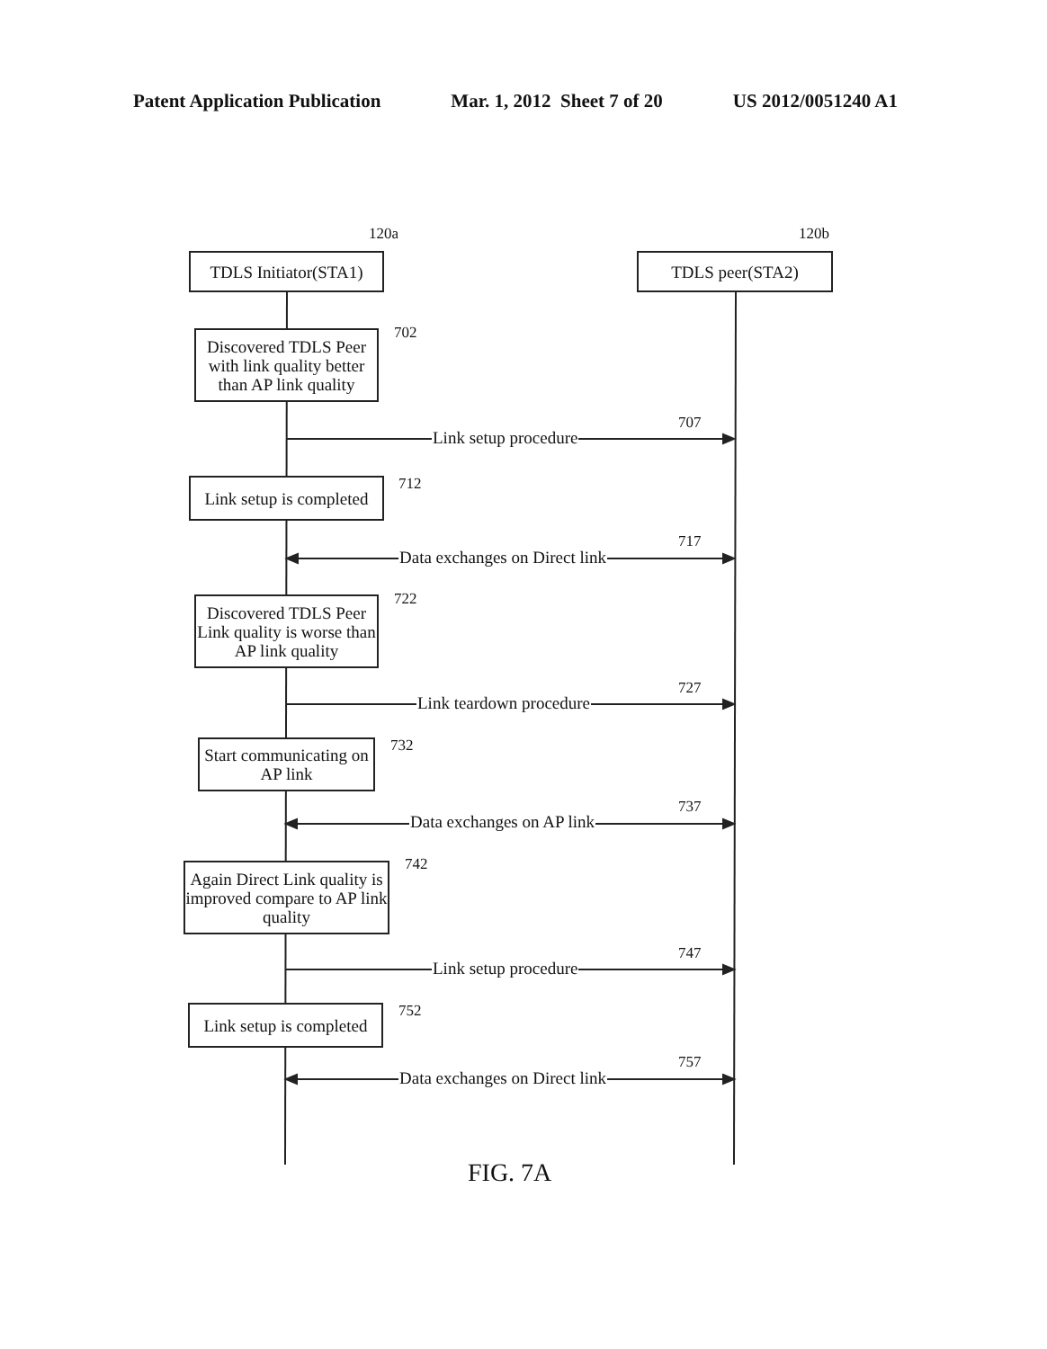Patent Application Publication Mar. 1, 2012 Sheet 7 of 20 US 2012/0051240 A1
TDLS Initiator(STA1)
120a
TDLS peer(STA2)
120b
Discovered TDLS Peer with link quality better than AP link quality
702
Link setup procedure
707
Link setup is completed
712
Data exchanges on Direct link
717
Discovered TDLS Peer Link quality is worse than AP link quality
722
Link teardown procedure
727
Start communicating on AP link
732
Data exchanges on AP link
737
Again Direct Link quality is improved compare to AP link quality
742
Link setup procedure
747
Link setup is completed
752
Data exchanges on Direct link
757
FIG. 7A